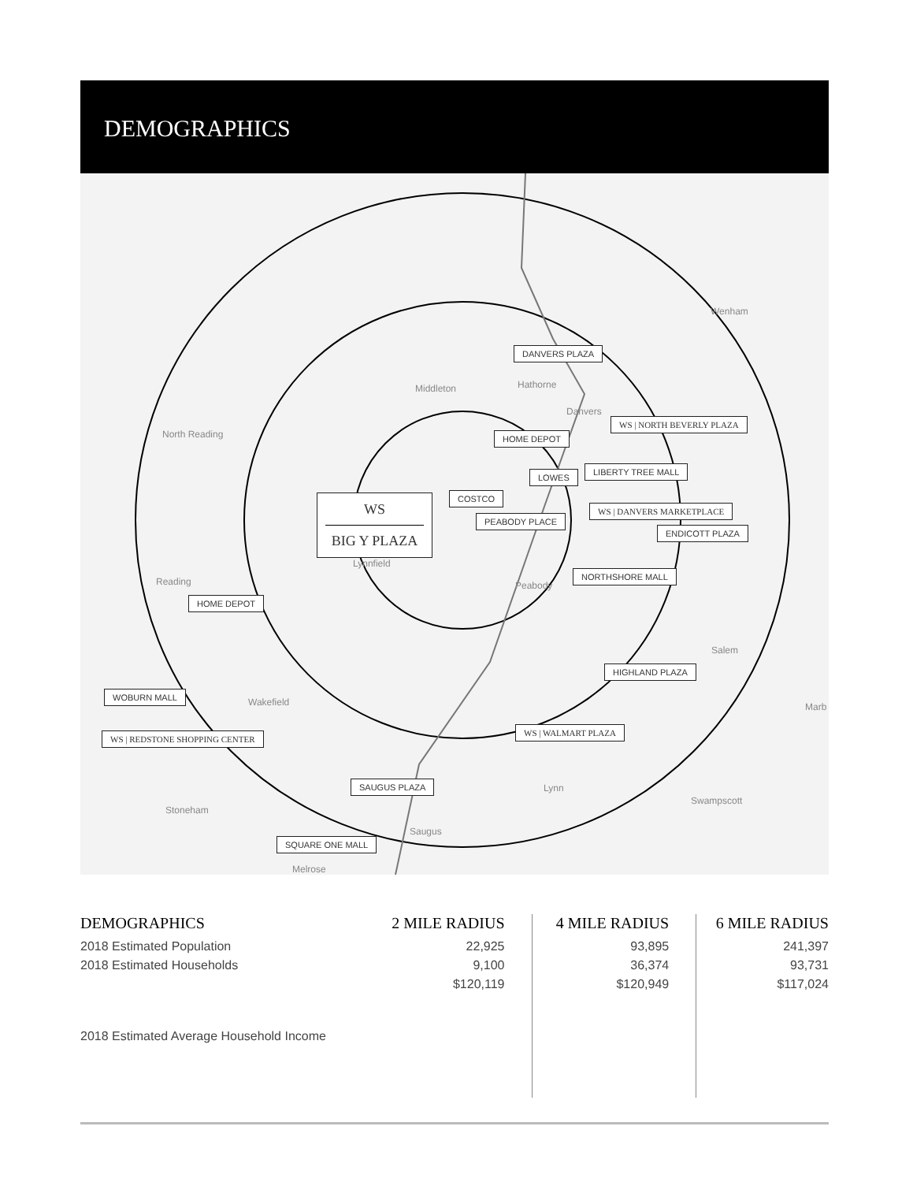DEMOGRAPHICS
WS
BIG Y PLAZA
Wenham
DANVERS PLAZA
Middleton Hathorne
Danvers
WS | NORTH BEVERLY PLAZA
North Reading HOME DEPOT
LIBERTY TREE MALL
LOWES
COSTCO
WS | DANVERS MARKETPLACE
PEABODY PLACE
ENDICOTT PLAZA
Lynnfield
Reading
NORTHSHORE MALL
Peabody
HOME DEPOT
Salem
HIGHLAND PLAZA
WOBURN MALL
Wakefield Marb
WS | WALMART PLAZA
WS | REDSTONE SHOPPING CENTER
SAUGUS PLAZA Lynn
Swampscott
Stoneham
Saugus
SQUARE ONE MALL
Melrose
| DEMOGRAPHICS | 2 MILE RADIUS | 4 MILE RADIUS | 6 MILE RADIUS |
| --- | --- | --- | --- |
| 2018 Estimated Population | 22,925 | 93,895 | 241,397 |
| 2018 Estimated Households | 9,100 | 36,374 | 93,731 |
| 2018 Estimated Average Household Income | $120,119 | $120,949 | $117,024 |